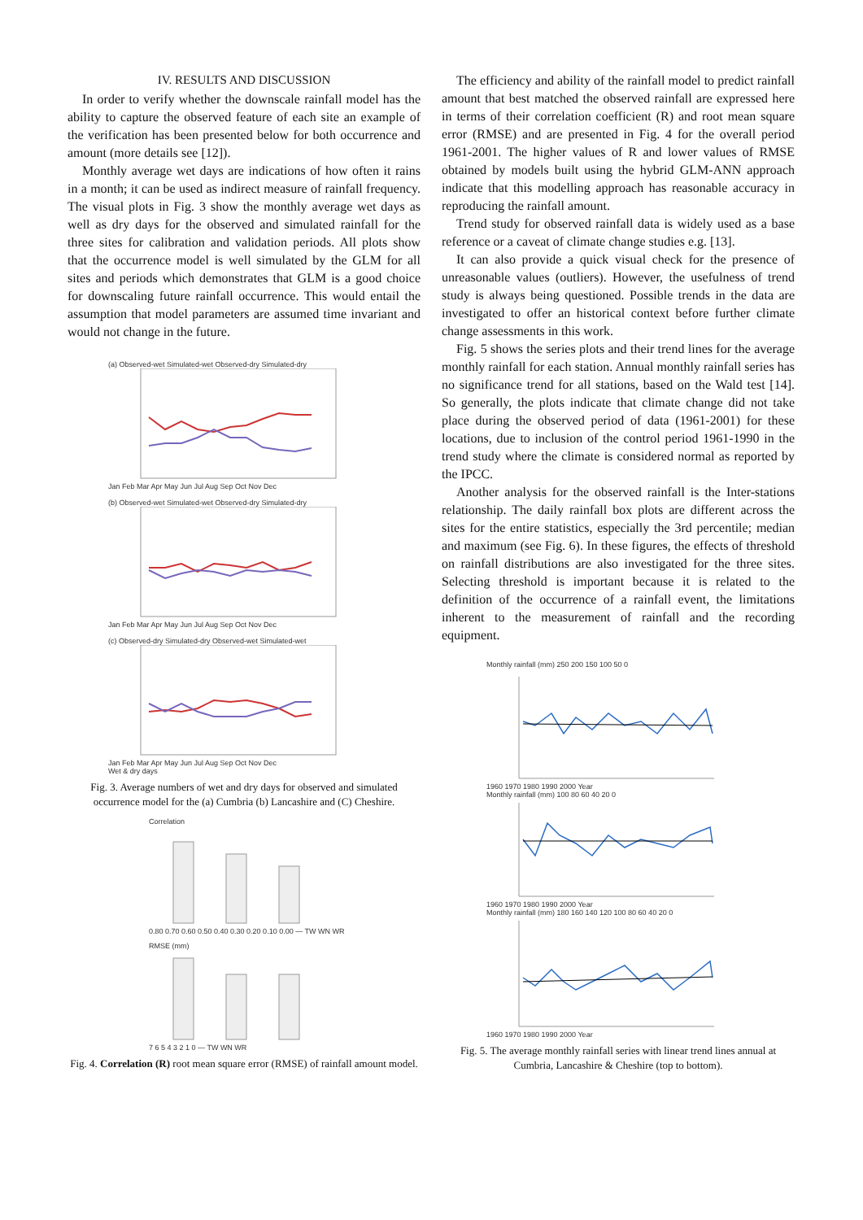IV. RESULTS AND DISCUSSION
In order to verify whether the downscale rainfall model has the ability to capture the observed feature of each site an example of the verification has been presented below for both occurrence and amount (more details see [12]).
Monthly average wet days are indications of how often it rains in a month; it can be used as indirect measure of rainfall frequency. The visual plots in Fig. 3 show the monthly average wet days as well as dry days for the observed and simulated rainfall for the three sites for calibration and validation periods. All plots show that the occurrence model is well simulated by the GLM for all sites and periods which demonstrates that GLM is a good choice for downscaling future rainfall occurrence. This would entail the assumption that model parameters are assumed time invariant and would not change in the future.
(a) Observed-wet Simulated-wet Observed-dry Simulated-dry
Jan Feb Mar Apr May Jun Jul Aug Sep Oct Nov Dec
(b) Observed-wet Simulated-wet Observed-dry Simulated-dry
Jan Feb Mar Apr May Jun Jul Aug Sep Oct Nov Dec
(c) Observed-dry Simulated-dry Observed-wet Simulated-wet
Jan Feb Mar Apr May Jun Jul Aug Sep Oct Nov Dec
Wet & dry days
Fig. 3. Average numbers of wet and dry days for observed and simulated occurrence model for the (a) Cumbria (b) Lancashire and (C) Cheshire.
Correlation
0.80 0.70 0.60 0.50 0.40 0.30 0.20 0.10 0.00 — TW WN WR
RMSE (mm)
7 6 5 4 3 2 1 0 — TW WN WR
Fig. 4. Correlation (R) root mean square error (RMSE) of rainfall amount model.
The efficiency and ability of the rainfall model to predict rainfall amount that best matched the observed rainfall are expressed here in terms of their correlation coefficient (R) and root mean square error (RMSE) and are presented in Fig. 4 for the overall period 1961-2001. The higher values of R and lower values of RMSE obtained by models built using the hybrid GLM-ANN approach indicate that this modelling approach has reasonable accuracy in reproducing the rainfall amount.
Trend study for observed rainfall data is widely used as a base reference or a caveat of climate change studies e.g. [13].
It can also provide a quick visual check for the presence of unreasonable values (outliers). However, the usefulness of trend study is always being questioned. Possible trends in the data are investigated to offer an historical context before further climate change assessments in this work.
Fig. 5 shows the series plots and their trend lines for the average monthly rainfall for each station. Annual monthly rainfall series has no significance trend for all stations, based on the Wald test [14]. So generally, the plots indicate that climate change did not take place during the observed period of data (1961-2001) for these locations, due to inclusion of the control period 1961-1990 in the trend study where the climate is considered normal as reported by the IPCC.
Another analysis for the observed rainfall is the Inter-stations relationship. The daily rainfall box plots are different across the sites for the entire statistics, especially the 3rd percentile; median and maximum (see Fig. 6). In these figures, the effects of threshold on rainfall distributions are also investigated for the three sites. Selecting threshold is important because it is related to the definition of the occurrence of a rainfall event, the limitations inherent to the measurement of rainfall and the recording equipment.
Monthly rainfall (mm) 250 200 150 100 50 0
1960 1970 1980 1990 2000 Year
Monthly rainfall (mm) 100 80 60 40 20 0
1960 1970 1980 1990 2000 Year
Monthly rainfall (mm) 180 160 140 120 100 80 60 40 20 0
1960 1970 1980 1990 2000 Year
Fig. 5. The average monthly rainfall series with linear trend lines annual at Cumbria, Lancashire & Cheshire (top to bottom).